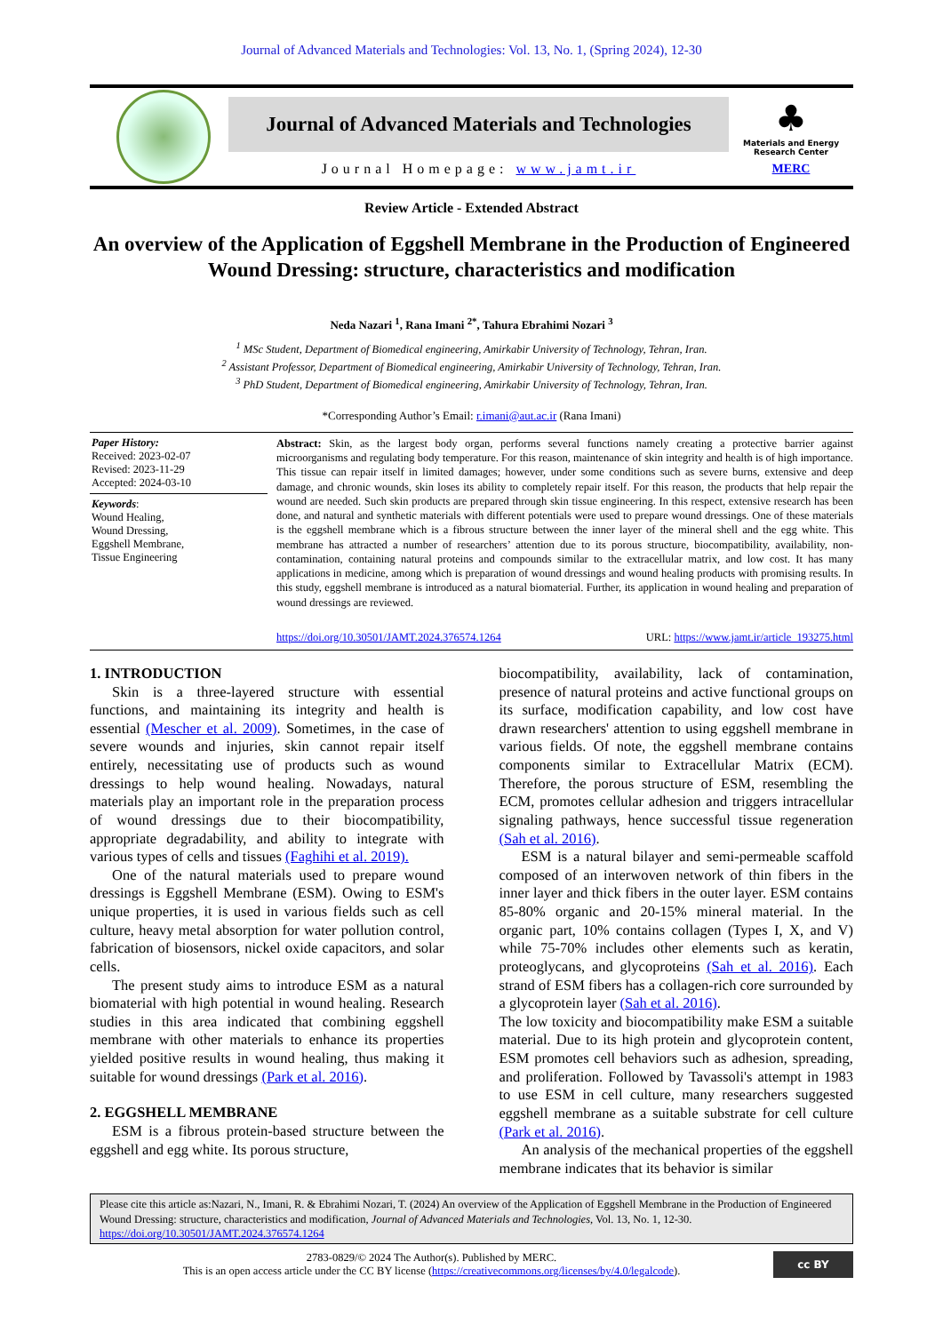Journal of Advanced Materials and Technologies: Vol. 13, No. 1, (Spring 2024), 12-30
Journal of Advanced Materials and Technologies
Journal Homepage: www.jamt.ir
♣
Materials and Energy
Research Center
MERC
Review Article - Extended Abstract
An overview of the Application of Eggshell Membrane in the Production of Engineered Wound Dressing: structure, characteristics and modification
Neda Nazari <sup>1</sup>, Rana Imani <sup>2*</sup>, Tahura Ebrahimi Nozari <sup>3</sup>
<sup>1</sup> MSc Student, Department of Biomedical engineering, Amirkabir University of Technology, Tehran, Iran.
<sup>2</sup> Assistant Professor, Department of Biomedical engineering, Amirkabir University of Technology, Tehran, Iran.
<sup>3</sup> PhD Student, Department of Biomedical engineering, Amirkabir University of Technology, Tehran, Iran.
*Corresponding Author’s Email: r.imani@aut.ac.ir (Rana Imani)
Paper History:
Received: 2023-02-07
Revised: 2023-11-29
Accepted: 2024-03-10
Keywords:
Wound Healing,
Wound Dressing,
Eggshell Membrane,
Tissue Engineering
Abstract: Skin, as the largest body organ, performs several functions namely creating a protective barrier against microorganisms and regulating body temperature. For this reason, maintenance of skin integrity and health is of high importance. This tissue can repair itself in limited damages; however, under some conditions such as severe burns, extensive and deep damage, and chronic wounds, skin loses its ability to completely repair itself. For this reason, the products that help repair the wound are needed. Such skin products are prepared through skin tissue engineering. In this respect, extensive research has been done, and natural and synthetic materials with different potentials were used to prepare wound dressings. One of these materials is the eggshell membrane which is a fibrous structure between the inner layer of the mineral shell and the egg white. This membrane has attracted a number of researchers’ attention due to its porous structure, biocompatibility, availability, non-contamination, containing natural proteins and compounds similar to the extracellular matrix, and low cost. It has many applications in medicine, among which is preparation of wound dressings and wound healing products with promising results. In this study, eggshell membrane is introduced as a natural biomaterial. Further, its application in wound healing and preparation of wound dressings are reviewed.
https://doi.org/10.30501/JAMT.2024.376574.1264 URL: https://www.jamt.ir/article_193275.html
1. INTRODUCTION
Skin is a three-layered structure with essential functions, and maintaining its integrity and health is essential (Mescher et al. 2009). Sometimes, in the case of severe wounds and injuries, skin cannot repair itself entirely, necessitating use of products such as wound dressings to help wound healing. Nowadays, natural materials play an important role in the preparation process of wound dressings due to their biocompatibility, appropriate degradability, and ability to integrate with various types of cells and tissues (Faghihi et al. 2019).
One of the natural materials used to prepare wound dressings is Eggshell Membrane (ESM). Owing to ESM's unique properties, it is used in various fields such as cell culture, heavy metal absorption for water pollution control, fabrication of biosensors, nickel oxide capacitors, and solar cells.
The present study aims to introduce ESM as a natural biomaterial with high potential in wound healing. Research studies in this area indicated that combining eggshell membrane with other materials to enhance its properties yielded positive results in wound healing, thus making it suitable for wound dressings (Park et al. 2016).
2. EGGSHELL MEMBRANE
ESM is a fibrous protein-based structure between the eggshell and egg white. Its porous structure,
biocompatibility, availability, lack of contamination, presence of natural proteins and active functional groups on its surface, modification capability, and low cost have drawn researchers' attention to using eggshell membrane in various fields. Of note, the eggshell membrane contains components similar to Extracellular Matrix (ECM). Therefore, the porous structure of ESM, resembling the ECM, promotes cellular adhesion and triggers intracellular signaling pathways, hence successful tissue regeneration (Sah et al. 2016).
ESM is a natural bilayer and semi-permeable scaffold composed of an interwoven network of thin fibers in the inner layer and thick fibers in the outer layer. ESM contains 85-80% organic and 20-15% mineral material. In the organic part, 10% contains collagen (Types I, X, and V) while 75-70% includes other elements such as keratin, proteoglycans, and glycoproteins (Sah et al. 2016). Each strand of ESM fibers has a collagen-rich core surrounded by a glycoprotein layer (Sah et al. 2016).
The low toxicity and biocompatibility make ESM a suitable material. Due to its high protein and glycoprotein content, ESM promotes cell behaviors such as adhesion, spreading, and proliferation. Followed by Tavassoli's attempt in 1983 to use ESM in cell culture, many researchers suggested eggshell membrane as a suitable substrate for cell culture (Park et al. 2016).
An analysis of the mechanical properties of the eggshell membrane indicates that its behavior is similar
Please cite this article as:Nazari, N., Imani, R. & Ebrahimi Nozari, T. (2024) An overview of the Application of Eggshell Membrane in the Production of Engineered Wound Dressing: structure, characteristics and modification, Journal of Advanced Materials and Technologies, Vol. 13, No. 1, 12-30. https://doi.org/10.30501/JAMT.2024.376574.1264
2783-0829/© 2024 The Author(s). Published by MERC.
This is an open access article under the CC BY license (https://creativecommons.org/licenses/by/4.0/legalcode).
cc BY